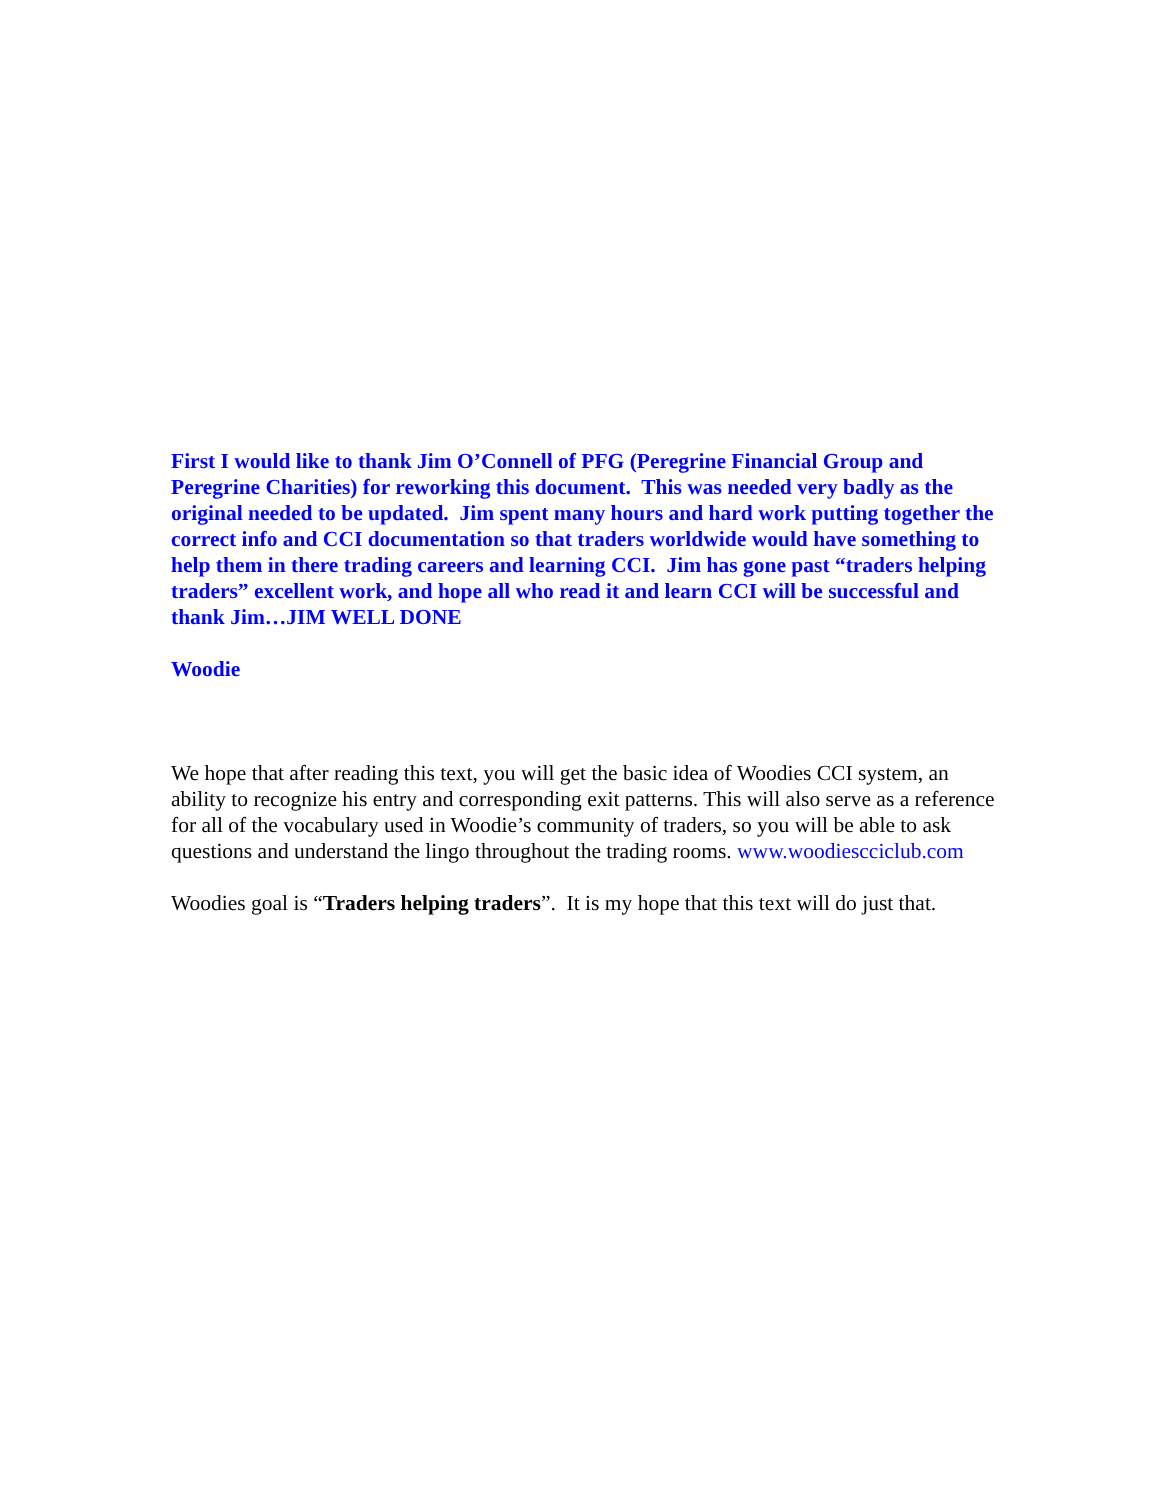First I would like to thank Jim O’Connell of PFG (Peregrine Financial Group and Peregrine Charities) for reworking this document. This was needed very badly as the original needed to be updated. Jim spent many hours and hard work putting together the correct info and CCI documentation so that traders worldwide would have something to help them in there trading careers and learning CCI. Jim has gone past “traders helping traders” excellent work, and hope all who read it and learn CCI will be successful and thank Jim…JIM WELL DONE
Woodie
We hope that after reading this text, you will get the basic idea of Woodies CCI system, an ability to recognize his entry and corresponding exit patterns. This will also serve as a reference for all of the vocabulary used in Woodie’s community of traders, so you will be able to ask questions and understand the lingo throughout the trading rooms. www.woodiescciclub.com
Woodies goal is “Traders helping traders”. It is my hope that this text will do just that.